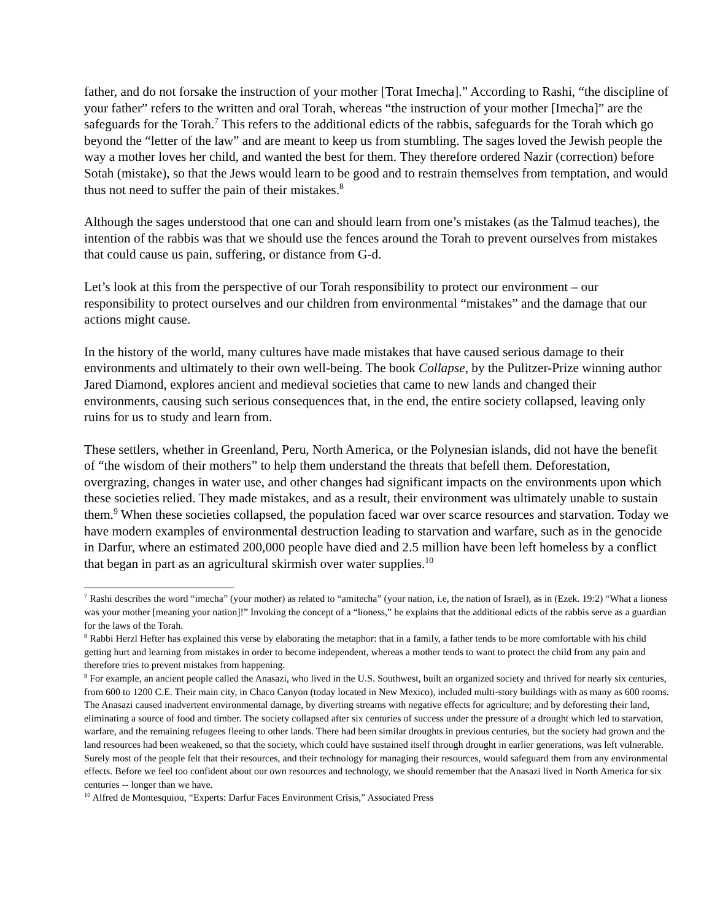father, and do not forsake the instruction of your mother [Torat Imecha].” According to Rashi, “the discipline of your father” refers to the written and oral Torah, whereas “the instruction of your mother [Imecha]” are the safeguards for the Torah.<sup>7</sup> This refers to the additional edicts of the rabbis, safeguards for the Torah which go beyond the “letter of the law” and are meant to keep us from stumbling. The sages loved the Jewish people the way a mother loves her child, and wanted the best for them. They therefore ordered Nazir (correction) before Sotah (mistake), so that the Jews would learn to be good and to restrain themselves from temptation, and would thus not need to suffer the pain of their mistakes.<sup>8</sup>
Although the sages understood that one can and should learn from one’s mistakes (as the Talmud teaches), the intention of the rabbis was that we should use the fences around the Torah to prevent ourselves from mistakes that could cause us pain, suffering, or distance from G-d.
Let’s look at this from the perspective of our Torah responsibility to protect our environment – our responsibility to protect ourselves and our children from environmental “mistakes” and the damage that our actions might cause.
In the history of the world, many cultures have made mistakes that have caused serious damage to their environments and ultimately to their own well-being. The book Collapse, by the Pulitzer-Prize winning author Jared Diamond, explores ancient and medieval societies that came to new lands and changed their environments, causing such serious consequences that, in the end, the entire society collapsed, leaving only ruins for us to study and learn from.
These settlers, whether in Greenland, Peru, North America, or the Polynesian islands, did not have the benefit of “the wisdom of their mothers” to help them understand the threats that befell them. Deforestation, overgrazing, changes in water use, and other changes had significant impacts on the environments upon which these societies relied. They made mistakes, and as a result, their environment was ultimately unable to sustain them.<sup>9</sup> When these societies collapsed, the population faced war over scarce resources and starvation. Today we have modern examples of environmental destruction leading to starvation and warfare, such as in the genocide in Darfur, where an estimated 200,000 people have died and 2.5 million have been left homeless by a conflict that began in part as an agricultural skirmish over water supplies.<sup>10</sup>
<sup>7</sup> Rashi describes the word “imecha” (your mother) as related to “amitecha” (your nation, i.e, the nation of Israel), as in (Ezek. 19:2) “What a lioness was your mother [meaning your nation]!” Invoking the concept of a “lioness,” he explains that the additional edicts of the rabbis serve as a guardian for the laws of the Torah.
<sup>8</sup> Rabbi Herzl Hefter has explained this verse by elaborating the metaphor: that in a family, a father tends to be more comfortable with his child getting hurt and learning from mistakes in order to become independent, whereas a mother tends to want to protect the child from any pain and therefore tries to prevent mistakes from happening.
<sup>9</sup> For example, an ancient people called the Anasazi, who lived in the U.S. Southwest, built an organized society and thrived for nearly six centuries, from 600 to 1200 C.E. Their main city, in Chaco Canyon (today located in New Mexico), included multi-story buildings with as many as 600 rooms. The Anasazi caused inadvertent environmental damage, by diverting streams with negative effects for agriculture; and by deforesting their land, eliminating a source of food and timber. The society collapsed after six centuries of success under the pressure of a drought which led to starvation, warfare, and the remaining refugees fleeing to other lands. There had been similar droughts in previous centuries, but the society had grown and the land resources had been weakened, so that the society, which could have sustained itself through drought in earlier generations, was left vulnerable. Surely most of the people felt that their resources, and their technology for managing their resources, would safeguard them from any environmental effects. Before we feel too confident about our own resources and technology, we should remember that the Anasazi lived in North America for six centuries -- longer than we have.
<sup>10</sup> Alfred de Montesquiou, “Experts: Darfur Faces Environment Crisis,” Associated Press